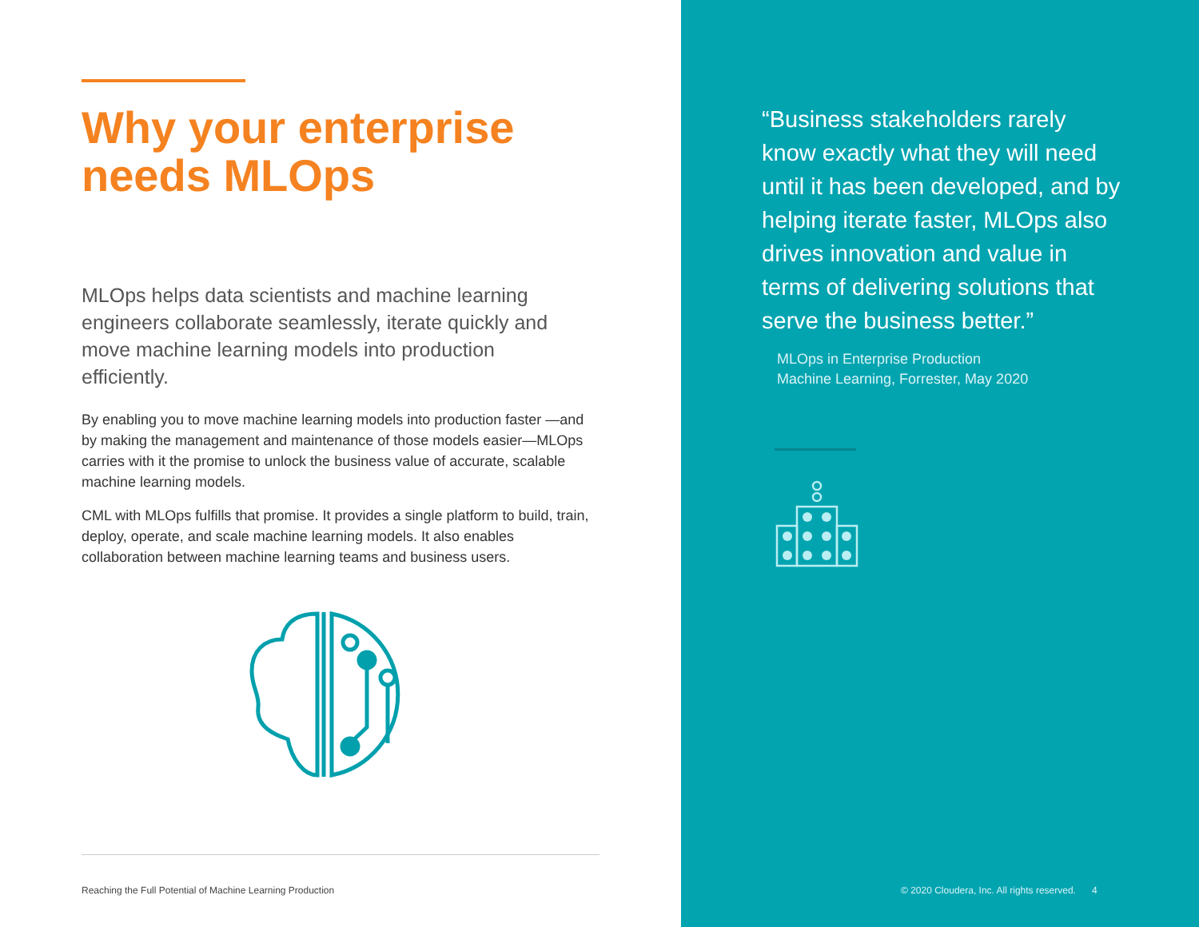Why your enterprise
needs MLOps
MLOps helps data scientists and machine learning engineers collaborate seamlessly, iterate quickly and move machine learning models into production efficiently.
By enabling you to move machine learning models into production faster —and by making the management and maintenance of those models easier—MLOps carries with it the promise to unlock the business value of accurate, scalable machine learning models.
CML with MLOps fulfills that promise. It provides a single platform to build, train, deploy, operate, and scale machine learning models. It also enables collaboration between machine learning teams and business users.
Reaching the Full Potential of Machine Learning Production
“Business stakeholders rarely know exactly what they will need until it has been developed, and by helping iterate faster, MLOps also drives innovation and value in terms of delivering solutions that serve the business better.”
MLOps in Enterprise Production
Machine Learning, Forrester, May 2020
© 2020 Cloudera, Inc. All rights reserved. 4